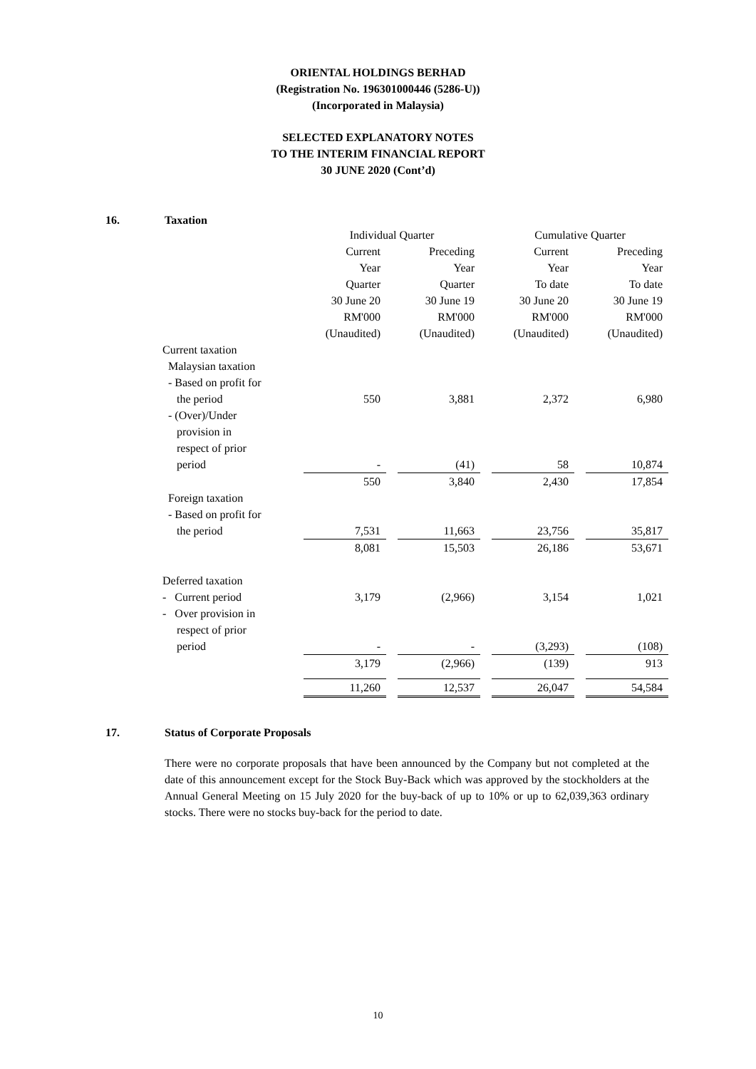ORIENTAL HOLDINGS BERHAD
(Registration No. 196301000446 (5286-U))
(Incorporated in Malaysia)
SELECTED EXPLANATORY NOTES
TO THE INTERIM FINANCIAL REPORT
30 JUNE 2020 (Cont’d)
16. Taxation
| | Individual Quarter | | | | Cumulative Quarter | | |
| | Current | | Preceding | | Current | | Preceding |
| | Year | | Year | | Year | | Year |
| | Quarter | | Quarter | | To date | | To date |
| | 30 June 20 | | 30 June 19 | | 30 June 20 | | 30 June 19 |
| | RM'000 | | RM'000 | | RM'000 | | RM'000 |
| | (Unaudited) | | (Unaudited) | | (Unaudited) | | (Unaudited) |
| Current taxation | | | | | | | |
| Malaysian taxation | | | | | | | |
| - Based on profit for | | | | | | | |
| the period | 550 | | 3,881 | | 2,372 | | 6,980 |
| - (Over)/Under | | | | | | | |
| provision in | | | | | | | |
| respect of prior | | | | | | | |
| period | - | | (41) | | 58 | | 10,874 |
| | 550 | | 3,840 | | 2,430 | | 17,854 |
| Foreign taxation | | | | | | | |
| - Based on profit for | | | | | | | |
| the period | 7,531 | | 11,663 | | 23,756 | | 35,817 |
| | 8,081 | | 15,503 | | 26,186 | | 53,671 |
| Deferred taxation | | | | | | | |
| - Current period | 3,179 | | (2,966) | | 3,154 | | 1,021 |
| - Over provision in | | | | | | | |
| respect of prior | | | | | | | |
| period | - | | - | | (3,293) | | (108) |
| | 3,179 | | (2,966) | | (139) | | 913 |
| | 11,260 | | 12,537 | | 26,047 | | 54,584 |
17. Status of Corporate Proposals
There were no corporate proposals that have been announced by the Company but not completed at the date of this announcement except for the Stock Buy-Back which was approved by the stockholders at the Annual General Meeting on 15 July 2020 for the buy-back of up to 10% or up to 62,039,363 ordinary stocks. There were no stocks buy-back for the period to date.
10